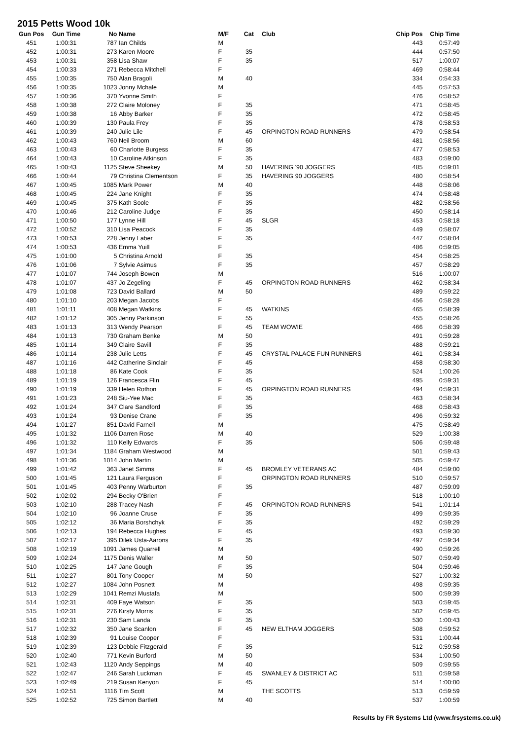2015 Petts Wood 10k
| Gun Pos | Gun Time | No | Name | M/F | Cat | Club | Chip Pos | Chip Time |
| --- | --- | --- | --- | --- | --- | --- | --- | --- |
| 451 | 1:00:31 | 787 | Ian Childs | M | | | 443 | 0:57:49 |
| 452 | 1:00:31 | 273 | Karen Moore | F | 35 | | 444 | 0:57:50 |
| 453 | 1:00:31 | 358 | Lisa Shaw | F | 35 | | 517 | 1:00:07 |
| 454 | 1:00:33 | 271 | Rebecca Mitchell | F | | | 469 | 0:58:44 |
| 455 | 1:00:35 | 750 | Alan Bragoli | M | 40 | | 334 | 0:54:33 |
| 456 | 1:00:35 | 1023 | Jonny Mchale | M | | | 445 | 0:57:53 |
| 457 | 1:00:36 | 370 | Yvonne Smith | F | | | 476 | 0:58:52 |
| 458 | 1:00:38 | 272 | Claire Moloney | F | 35 | | 471 | 0:58:45 |
| 459 | 1:00:38 | 16 | Abby Barker | F | 35 | | 472 | 0:58:45 |
| 460 | 1:00:39 | 130 | Paula Frey | F | 35 | | 478 | 0:58:53 |
| 461 | 1:00:39 | 240 | Julie Lile | F | 45 | ORPINGTON ROAD RUNNERS | 479 | 0:58:54 |
| 462 | 1:00:43 | 760 | Neil Broom | M | 60 | | 481 | 0:58:56 |
| 463 | 1:00:43 | 60 | Charlotte Burgess | F | 35 | | 477 | 0:58:53 |
| 464 | 1:00:43 | 10 | Caroline Atkinson | F | 35 | | 483 | 0:59:00 |
| 465 | 1:00:43 | 1125 | Steve Sheekey | M | 50 | HAVERING '90 JOGGERS | 485 | 0:59:01 |
| 466 | 1:00:44 | 79 | Christina Clementson | F | 35 | HAVERING 90 JOGGERS | 480 | 0:58:54 |
| 467 | 1:00:45 | 1085 | Mark Power | M | 40 | | 448 | 0:58:06 |
| 468 | 1:00:45 | 224 | Jane Knight | F | 35 | | 474 | 0:58:48 |
| 469 | 1:00:45 | 375 | Kath Soole | F | 35 | | 482 | 0:58:56 |
| 470 | 1:00:46 | 212 | Caroline Judge | F | 35 | | 450 | 0:58:14 |
| 471 | 1:00:50 | 177 | Lynne Hill | F | 45 | SLGR | 453 | 0:58:18 |
| 472 | 1:00:52 | 310 | Lisa Peacock | F | 35 | | 449 | 0:58:07 |
| 473 | 1:00:53 | 228 | Jenny Laber | F | 35 | | 447 | 0:58:04 |
| 474 | 1:00:53 | 436 | Emma Yuill | F | | | 486 | 0:59:05 |
| 475 | 1:01:00 | 5 | Christina Arnold | F | 35 | | 454 | 0:58:25 |
| 476 | 1:01:06 | 7 | Sylvie Asimus | F | 35 | | 457 | 0:58:29 |
| 477 | 1:01:07 | 744 | Joseph Bowen | M | | | 516 | 1:00:07 |
| 478 | 1:01:07 | 437 | Jo Zegeling | F | 45 | ORPINGTON ROAD RUNNERS | 462 | 0:58:34 |
| 479 | 1:01:08 | 723 | David Ballard | M | 50 | | 489 | 0:59:22 |
| 480 | 1:01:10 | 203 | Megan Jacobs | F | | | 456 | 0:58:28 |
| 481 | 1:01:11 | 408 | Megan Watkins | F | 45 | WATKINS | 465 | 0:58:39 |
| 482 | 1:01:12 | 305 | Jenny Parkinson | F | 55 | | 455 | 0:58:26 |
| 483 | 1:01:13 | 313 | Wendy Pearson | F | 45 | TEAM WOWIE | 466 | 0:58:39 |
| 484 | 1:01:13 | 730 | Graham Benke | M | 50 | | 491 | 0:59:28 |
| 485 | 1:01:14 | 349 | Claire Savill | F | 35 | | 488 | 0:59:21 |
| 486 | 1:01:14 | 238 | Julie Letts | F | 45 | CRYSTAL PALACE FUN RUNNERS | 461 | 0:58:34 |
| 487 | 1:01:16 | 442 | Catherine Sinclair | F | 45 | | 458 | 0:58:30 |
| 488 | 1:01:18 | 86 | Kate Cook | F | 35 | | 524 | 1:00:26 |
| 489 | 1:01:19 | 126 | Francesca Flin | F | 45 | | 495 | 0:59:31 |
| 490 | 1:01:19 | 339 | Helen Rothon | F | 45 | ORPINGTON ROAD RUNNERS | 494 | 0:59:31 |
| 491 | 1:01:23 | 248 | Siu-Yee Mac | F | 35 | | 463 | 0:58:34 |
| 492 | 1:01:24 | 347 | Clare Sandford | F | 35 | | 468 | 0:58:43 |
| 493 | 1:01:24 | 93 | Denise Crane | F | 35 | | 496 | 0:59:32 |
| 494 | 1:01:27 | 851 | David Farnell | M | | | 475 | 0:58:49 |
| 495 | 1:01:32 | 1106 | Darren Rose | M | 40 | | 529 | 1:00:38 |
| 496 | 1:01:32 | 110 | Kelly Edwards | F | 35 | | 506 | 0:59:48 |
| 497 | 1:01:34 | 1184 | Graham Westwood | M | | | 501 | 0:59:43 |
| 498 | 1:01:36 | 1014 | John Martin | M | | | 505 | 0:59:47 |
| 499 | 1:01:42 | 363 | Janet Simms | F | 45 | BROMLEY VETERANS AC | 484 | 0:59:00 |
| 500 | 1:01:45 | 121 | Laura Ferguson | F | | ORPINGTON ROAD RUNNERS | 510 | 0:59:57 |
| 501 | 1:01:45 | 403 | Penny Warburton | F | 35 | | 487 | 0:59:09 |
| 502 | 1:02:02 | 294 | Becky O'Brien | F | | | 518 | 1:00:10 |
| 503 | 1:02:10 | 288 | Tracey Nash | F | 45 | ORPINGTON ROAD RUNNERS | 541 | 1:01:14 |
| 504 | 1:02:10 | 96 | Joanne Cruse | F | 35 | | 499 | 0:59:35 |
| 505 | 1:02:12 | 36 | Maria Borshchyk | F | 35 | | 492 | 0:59:29 |
| 506 | 1:02:13 | 194 | Rebecca Hughes | F | 45 | | 493 | 0:59:30 |
| 507 | 1:02:17 | 395 | Dilek Usta-Aarons | F | 35 | | 497 | 0:59:34 |
| 508 | 1:02:19 | 1091 | James Quarrell | M | | | 490 | 0:59:26 |
| 509 | 1:02:24 | 1175 | Denis Waller | M | 50 | | 507 | 0:59:49 |
| 510 | 1:02:25 | 147 | Jane Gough | F | 35 | | 504 | 0:59:46 |
| 511 | 1:02:27 | 801 | Tony Cooper | M | 50 | | 527 | 1:00:32 |
| 512 | 1:02:27 | 1084 | John Posnett | M | | | 498 | 0:59:35 |
| 513 | 1:02:29 | 1041 | Remzi Mustafa | M | | | 500 | 0:59:39 |
| 514 | 1:02:31 | 409 | Faye Watson | F | 35 | | 503 | 0:59:45 |
| 515 | 1:02:31 | 276 | Kirsty Morris | F | 35 | | 502 | 0:59:45 |
| 516 | 1:02:31 | 230 | Sam Landa | F | 35 | | 530 | 1:00:43 |
| 517 | 1:02:32 | 350 | Jane Scanlon | F | 45 | NEW ELTHAM JOGGERS | 508 | 0:59:52 |
| 518 | 1:02:39 | 91 | Louise Cooper | F | | | 531 | 1:00:44 |
| 519 | 1:02:39 | 123 | Debbie Fitzgerald | F | 35 | | 512 | 0:59:58 |
| 520 | 1:02:40 | 771 | Kevin Burford | M | 50 | | 534 | 1:00:50 |
| 521 | 1:02:43 | 1120 | Andy Seppings | M | 40 | | 509 | 0:59:55 |
| 522 | 1:02:47 | 246 | Sarah Luckman | F | 45 | SWANLEY & DISTRICT AC | 511 | 0:59:58 |
| 523 | 1:02:49 | 219 | Susan Kenyon | F | 45 | | 514 | 1:00:00 |
| 524 | 1:02:51 | 1116 | Tim Scott | M | | THE SCOTTS | 513 | 0:59:59 |
| 525 | 1:02:52 | 725 | Simon Bartlett | M | 40 | | 537 | 1:00:59 |
Results by FR Systems Ltd (www.frsystems.co.uk)